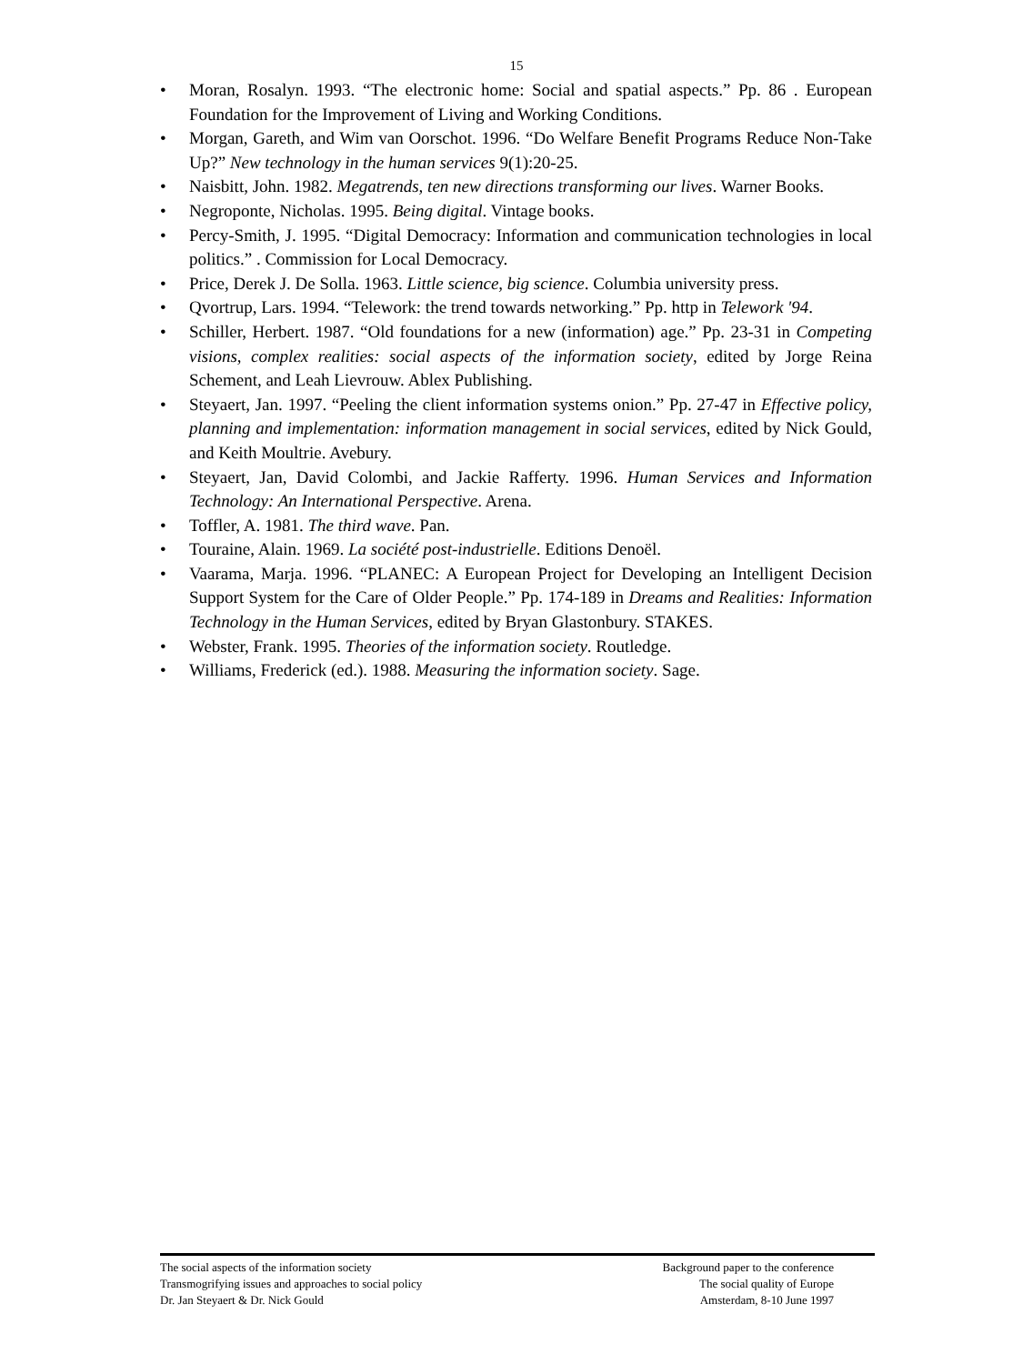15
• Moran, Rosalyn. 1993. “The electronic home: Social and spatial aspects.” Pp. 86 . European Foundation for the Improvement of Living and Working Conditions.
• Morgan, Gareth, and Wim van Oorschot. 1996. “Do Welfare Benefit Programs Reduce Non-Take Up?” New technology in the human services 9(1):20-25.
• Naisbitt, John. 1982. Megatrends, ten new directions transforming our lives. Warner Books.
• Negroponte, Nicholas. 1995. Being digital. Vintage books.
• Percy-Smith, J. 1995. “Digital Democracy: Information and communication technologies in local politics.” . Commission for Local Democracy.
• Price, Derek J. De Solla. 1963. Little science, big science. Columbia university press.
• Qvortrup, Lars. 1994. “Telework: the trend towards networking.” Pp. http in Telework '94.
• Schiller, Herbert. 1987. “Old foundations for a new (information) age.” Pp. 23-31 in Competing visions, complex realities: social aspects of the information society, edited by Jorge Reina Schement, and Leah Lievrouw. Ablex Publishing.
• Steyaert, Jan. 1997. “Peeling the client information systems onion.” Pp. 27-47 in Effective policy, planning and implementation: information management in social services, edited by Nick Gould, and Keith Moultrie. Avebury.
• Steyaert, Jan, David Colombi, and Jackie Rafferty. 1996. Human Services and Information Technology: An International Perspective. Arena.
• Toffler, A. 1981. The third wave. Pan.
• Touraine, Alain. 1969. La société post-industrielle. Editions Denoël.
• Vaarama, Marja. 1996. “PLANEC: A European Project for Developing an Intelligent Decision Support System for the Care of Older People.” Pp. 174-189 in Dreams and Realities: Information Technology in the Human Services, edited by Bryan Glastonbury. STAKES.
• Webster, Frank. 1995. Theories of the information society. Routledge.
• Williams, Frederick (ed.). 1988. Measuring the information society. Sage.
The social aspects of the information society
Transmogrifying issues and approaches to social policy
Dr. Jan Steyaert & Dr. Nick Gould
Background paper to the conference
The social quality of Europe
Amsterdam, 8-10 June 1997